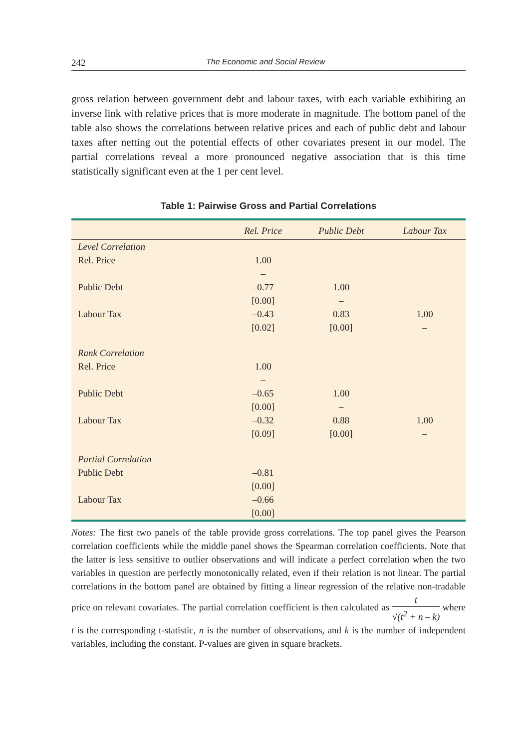242 The Economic and Social Review
gross relation between government debt and labour taxes, with each variable exhibiting an inverse link with relative prices that is more moderate in magnitude. The bottom panel of the table also shows the correlations between relative prices and each of public debt and labour taxes after netting out the potential effects of other covariates present in our model. The partial correlations reveal a more pronounced negative association that is this time statistically significant even at the 1 per cent level.
Table 1: Pairwise Gross and Partial Correlations
| | Rel. Price | Public Debt | Labour Tax |
| --- | --- | --- | --- |
| Level Correlation | | | |
| Rel. Price | 1.00 | | |
| | – | | |
| Public Debt | –0.77 | 1.00 | |
| | [0.00] | – | |
| Labour Tax | –0.43 | 0.83 | 1.00 |
| | [0.02] | [0.00] | – |
| Rank Correlation | | | |
| Rel. Price | 1.00 | | |
| | – | | |
| Public Debt | –0.65 | 1.00 | |
| | [0.00] | – | |
| Labour Tax | –0.32 | 0.88 | 1.00 |
| | [0.09] | [0.00] | – |
| Partial Correlation | | | |
| Public Debt | –0.81 | | |
| | [0.00] | | |
| Labour Tax | –0.66 | | |
| | [0.00] | | |
Notes: The first two panels of the table provide gross correlations. The top panel gives the Pearson correlation coefficients while the middle panel shows the Spearman correlation coefficients. Note that the latter is less sensitive to outlier observations and will indicate a perfect correlation when the two variables in question are perfectly monotonically related, even if their relation is not linear. The partial correlations in the bottom panel are obtained by fitting a linear regression of the relative non-tradable price on relevant covariates. The partial correlation coefficient is then calculated as t √(t<sup>2</sup> + n – k) where t is the corresponding t-statistic, n is the number of observations, and k is the number of independent variables, including the constant. P-values are given in square brackets.